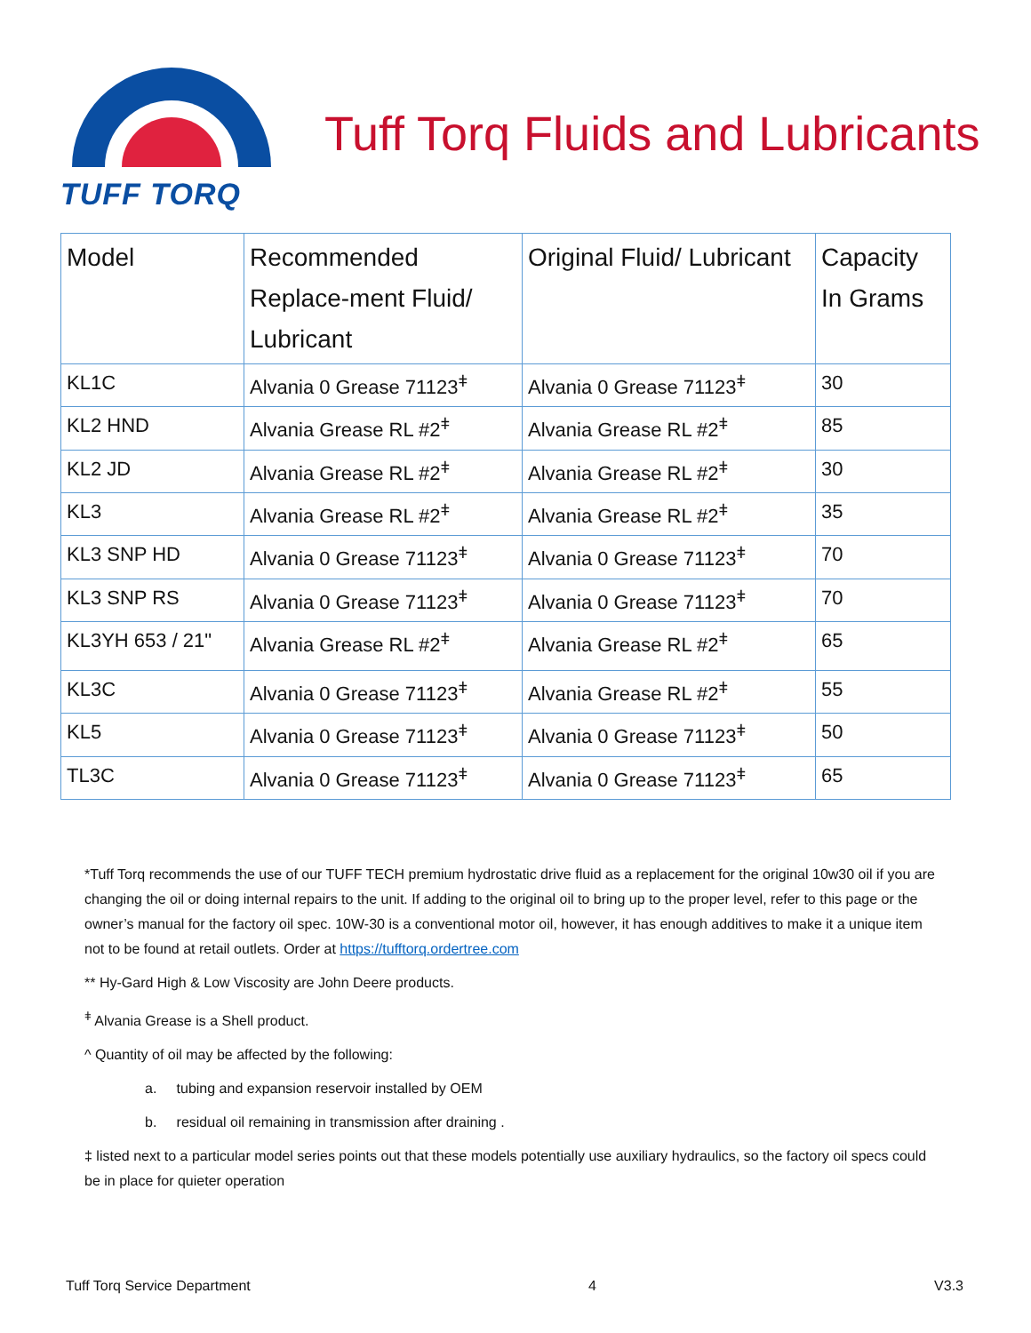TUFF TORQ
Tuff Torq Fluids and Lubricants
| Model | Recommended Replace-ment Fluid/ Lubricant | Original Fluid/ Lubricant | Capacity In Grams |
| --- | --- | --- | --- |
| KL1C | Alvania 0 Grease 71123<sup>ǂ</sup> | Alvania 0 Grease 71123<sup>ǂ</sup> | 30 |
| KL2 HND | Alvania Grease RL #2<sup>ǂ</sup> | Alvania Grease RL #2<sup>ǂ</sup> | 85 |
| KL2 JD | Alvania Grease RL #2<sup>ǂ</sup> | Alvania Grease RL #2<sup>ǂ</sup> | 30 |
| KL3 | Alvania Grease RL #2<sup>ǂ</sup> | Alvania Grease RL #2<sup>ǂ</sup> | 35 |
| KL3 SNP HD | Alvania 0 Grease 71123<sup>ǂ</sup> | Alvania 0 Grease 71123<sup>ǂ</sup> | 70 |
| KL3 SNP RS | Alvania 0 Grease 71123<sup>ǂ</sup> | Alvania 0 Grease 71123<sup>ǂ</sup> | 70 |
| KL3YH 653 / 21" | Alvania Grease RL #2<sup>ǂ</sup> | Alvania Grease RL #2<sup>ǂ</sup> | 65 |
| KL3C | Alvania 0 Grease 71123<sup>ǂ</sup> | Alvania Grease RL #2<sup>ǂ</sup> | 55 |
| KL5 | Alvania 0 Grease 71123<sup>ǂ</sup> | Alvania 0 Grease 71123<sup>ǂ</sup> | 50 |
| TL3C | Alvania 0 Grease 71123<sup>ǂ</sup> | Alvania 0 Grease 71123<sup>ǂ</sup> | 65 |
*Tuff Torq recommends the use of our TUFF TECH premium hydrostatic drive fluid as a replacement for the original 10w30 oil if you are changing the oil or doing internal repairs to the unit. If adding to the original oil to bring up to the proper level, refer to this page or the owner’s manual for the factory oil spec. 10W-30 is a conventional motor oil, however, it has enough additives to make it a unique item not to be found at retail outlets. Order at https://tufftorq.ordertree.com
** Hy-Gard High & Low Viscosity are John Deere products.
<sup>ǂ</sup> Alvania Grease is a Shell product.
^ Quantity of oil may be affected by the following:
a. tubing and expansion reservoir installed by OEM
b. residual oil remaining in transmission after draining .
‡ listed next to a particular model series points out that these models potentially use auxiliary hydraulics, so the factory oil specs could be in place for quieter operation
Tuff Torq Service Department 4 V3.3